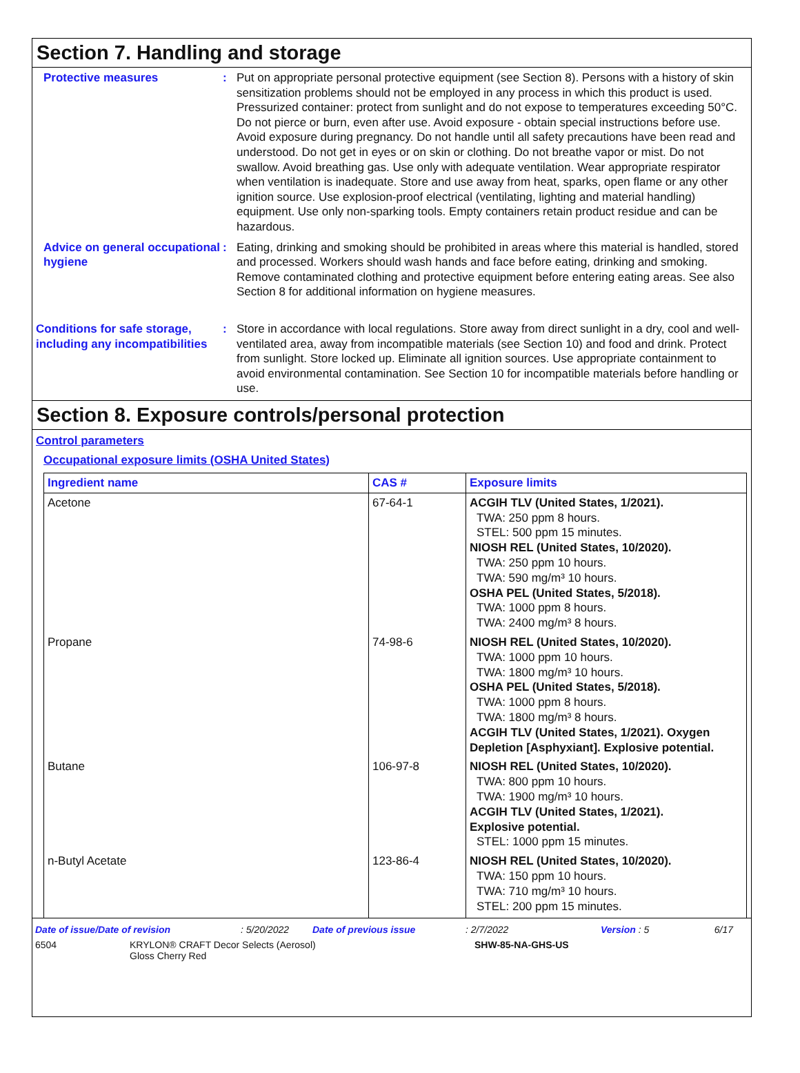Section 7. Handling and storage
Protective measures : Put on appropriate personal protective equipment (see Section 8). Persons with a history of skin sensitization problems should not be employed in any process in which this product is used. Pressurized container: protect from sunlight and do not expose to temperatures exceeding 50°C. Do not pierce or burn, even after use. Avoid exposure - obtain special instructions before use. Avoid exposure during pregnancy. Do not handle until all safety precautions have been read and understood. Do not get in eyes or on skin or clothing. Do not breathe vapor or mist. Do not swallow. Avoid breathing gas. Use only with adequate ventilation. Wear appropriate respirator when ventilation is inadequate. Store and use away from heat, sparks, open flame or any other ignition source. Use explosion-proof electrical (ventilating, lighting and material handling) equipment. Use only non-sparking tools. Empty containers retain product residue and can be hazardous.
Advice on general occupational hygiene
: Eating, drinking and smoking should be prohibited in areas where this material is handled, stored and processed. Workers should wash hands and face before eating, drinking and smoking. Remove contaminated clothing and protective equipment before entering eating areas. See also Section 8 for additional information on hygiene measures.
Conditions for safe storage, including any incompatibilities
: Store in accordance with local regulations. Store away from direct sunlight in a dry, cool and well-ventilated area, away from incompatible materials (see Section 10) and food and drink. Protect from sunlight. Store locked up. Eliminate all ignition sources. Use appropriate containment to avoid environmental contamination. See Section 10 for incompatible materials before handling or use.
Section 8. Exposure controls/personal protection
Control parameters
Occupational exposure limits (OSHA United States)
| Ingredient name | CAS # | Exposure limits |
| --- | --- | --- |
| Acetone | 67-64-1 | ACGIH TLV (United States, 1/2021). TWA: 250 ppm 8 hours. STEL: 500 ppm 15 minutes. NIOSH REL (United States, 10/2020). TWA: 250 ppm 10 hours. TWA: 590 mg/m³ 10 hours. OSHA PEL (United States, 5/2018). TWA: 1000 ppm 8 hours. TWA: 2400 mg/m³ 8 hours. |
| Propane | 74-98-6 | NIOSH REL (United States, 10/2020). TWA: 1000 ppm 10 hours. TWA: 1800 mg/m³ 10 hours. OSHA PEL (United States, 5/2018). TWA: 1000 ppm 8 hours. TWA: 1800 mg/m³ 8 hours. ACGIH TLV (United States, 1/2021). Oxygen Depletion [Asphyxiant]. Explosive potential. |
| Butane | 106-97-8 | NIOSH REL (United States, 10/2020). TWA: 800 ppm 10 hours. TWA: 1900 mg/m³ 10 hours. ACGIH TLV (United States, 1/2021). Explosive potential. STEL: 1000 ppm 15 minutes. |
| n-Butyl Acetate | 123-86-4 | NIOSH REL (United States, 10/2020). TWA: 150 ppm 10 hours. TWA: 710 mg/m³ 10 hours. STEL: 200 ppm 15 minutes. |
Date of issue/Date of revision: 5/20/2022 Date of previous issue: 2/7/2022 Version : 5 6/17
6504 KRYLON® CRAFT Decor Selects (Aerosol)
Gloss Cherry Red SHW-85-NA-GHS-US